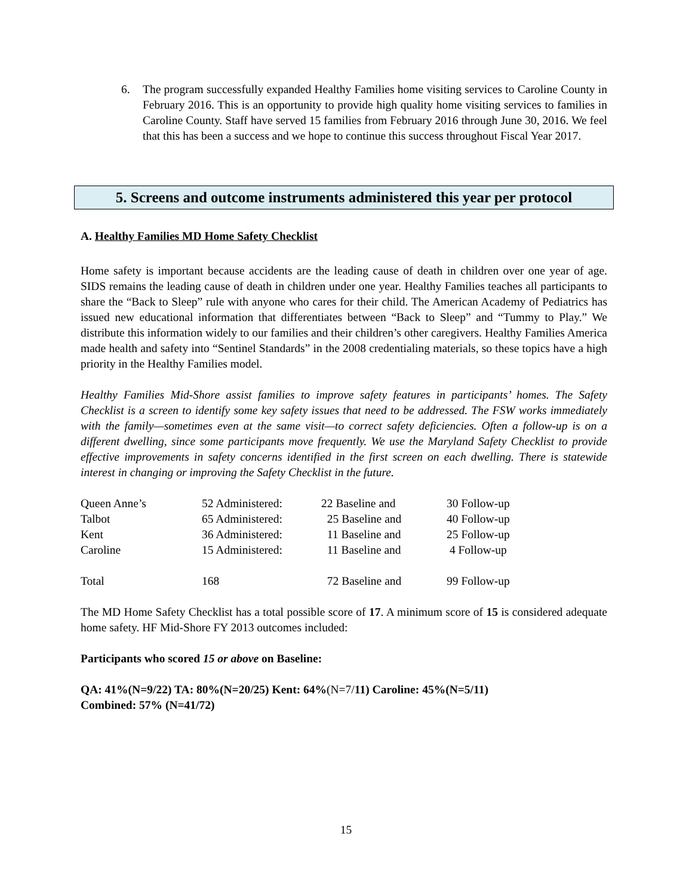6. The program successfully expanded Healthy Families home visiting services to Caroline County in February 2016. This is an opportunity to provide high quality home visiting services to families in Caroline County. Staff have served 15 families from February 2016 through June 30, 2016. We feel that this has been a success and we hope to continue this success throughout Fiscal Year 2017.
5. Screens and outcome instruments administered this year per protocol
A. Healthy Families MD Home Safety Checklist
Home safety is important because accidents are the leading cause of death in children over one year of age. SIDS remains the leading cause of death in children under one year. Healthy Families teaches all participants to share the “Back to Sleep” rule with anyone who cares for their child. The American Academy of Pediatrics has issued new educational information that differentiates between “Back to Sleep” and “Tummy to Play.” We distribute this information widely to our families and their children’s other caregivers. Healthy Families America made health and safety into “Sentinel Standards” in the 2008 credentialing materials, so these topics have a high priority in the Healthy Families model.
Healthy Families Mid-Shore assist families to improve safety features in participants’ homes. The Safety Checklist is a screen to identify some key safety issues that need to be addressed. The FSW works immediately with the family—sometimes even at the same visit—to correct safety deficiencies. Often a follow-up is on a different dwelling, since some participants move frequently. We use the Maryland Safety Checklist to provide effective improvements in safety concerns identified in the first screen on each dwelling. There is statewide interest in changing or improving the Safety Checklist in the future.
| Queen Anne’s | 52 Administered: | 22 Baseline and | 30 Follow-up |
| Talbot | 65 Administered: | 25 Baseline and | 40 Follow-up |
| Kent | 36 Administered: | 11 Baseline and | 25 Follow-up |
| Caroline | 15 Administered: | 11 Baseline and | 4 Follow-up |
| Total | 168 | 72 Baseline and | 99 Follow-up |
The MD Home Safety Checklist has a total possible score of 17. A minimum score of 15 is considered adequate home safety. HF Mid-Shore FY 2013 outcomes included:
Participants who scored 15 or above on Baseline:
QA: 41%(N=9/22) TA: 80%(N=20/25) Kent: 64%(N=7/11) Caroline: 45%(N=5/11)
Combined: 57% (N=41/72)
15